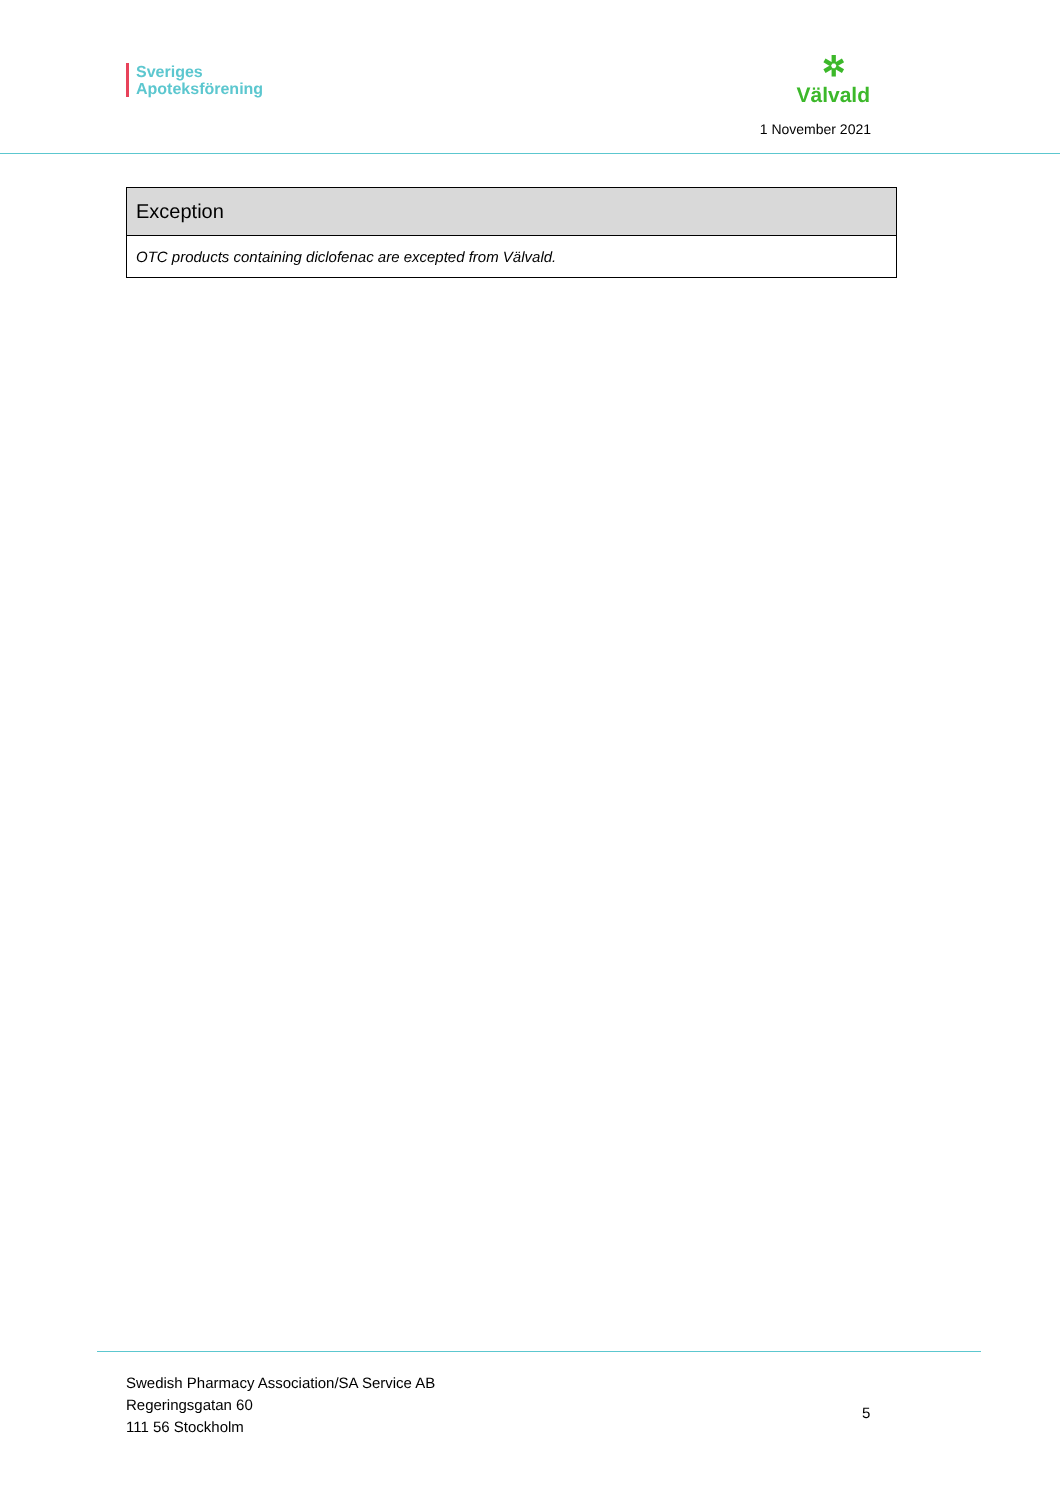Sveriges
Apoteksförening
✲
Välvald
1 November 2021
| Exception |
| --- |
| OTC products containing diclofenac are excepted from Välvald. |
Swedish Pharmacy Association/SA Service AB
Regeringsgatan 60
111 56 Stockholm
5